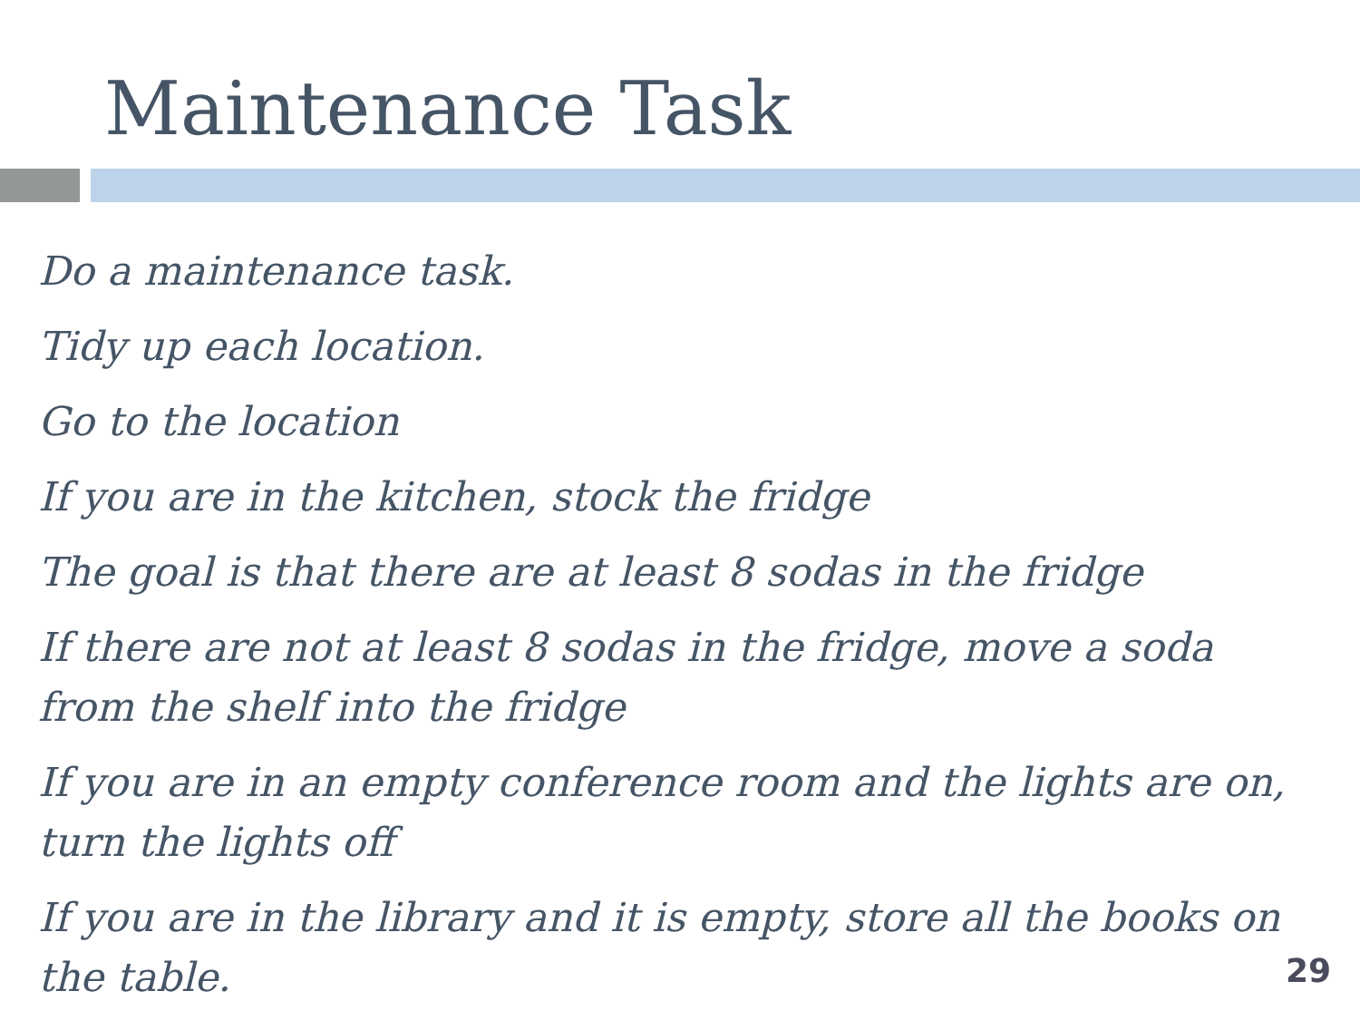Maintenance Task
Do a maintenance task.
Tidy up each location.
Go to the location
If you are in the kitchen, stock the fridge
The goal is that there are at least 8 sodas in the fridge
If there are not at least 8 sodas in the fridge, move a soda from the shelf into the fridge
If you are in an empty conference room and the lights are on, turn the lights off
If you are in the library and it is empty, store all the books on the table.
29